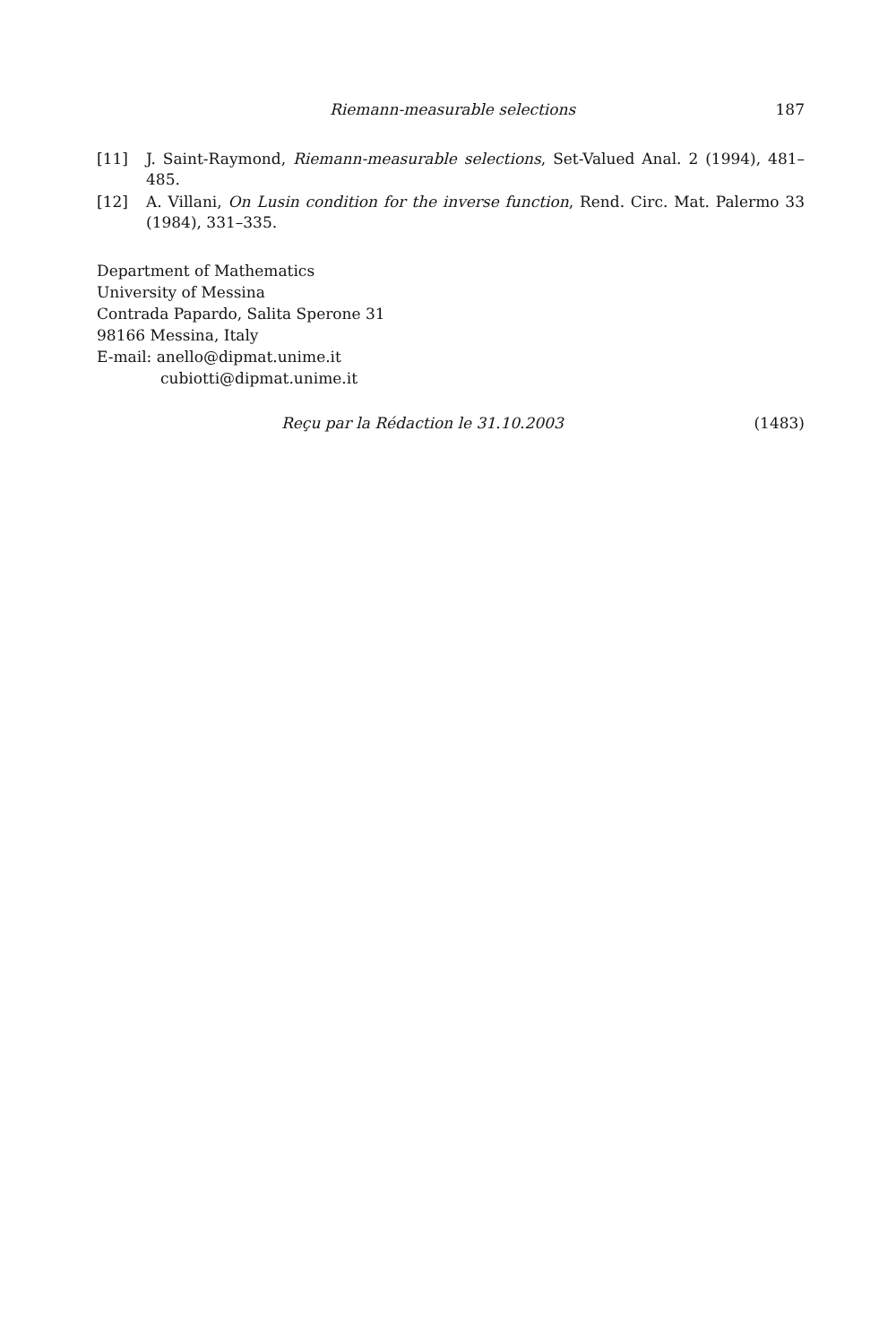Riemann-measurable selections 187
[11] J. Saint-Raymond, Riemann-measurable selections, Set-Valued Anal. 2 (1994), 481–485.
[12] A. Villani, On Lusin condition for the inverse function, Rend. Circ. Mat. Palermo 33 (1984), 331–335.
Department of Mathematics
University of Messina
Contrada Papardo, Salita Sperone 31
98166 Messina, Italy
E-mail: anello@dipmat.unime.it
cubiotti@dipmat.unime.it
Reçu par la Rédaction le 31.10.2003 (1483)